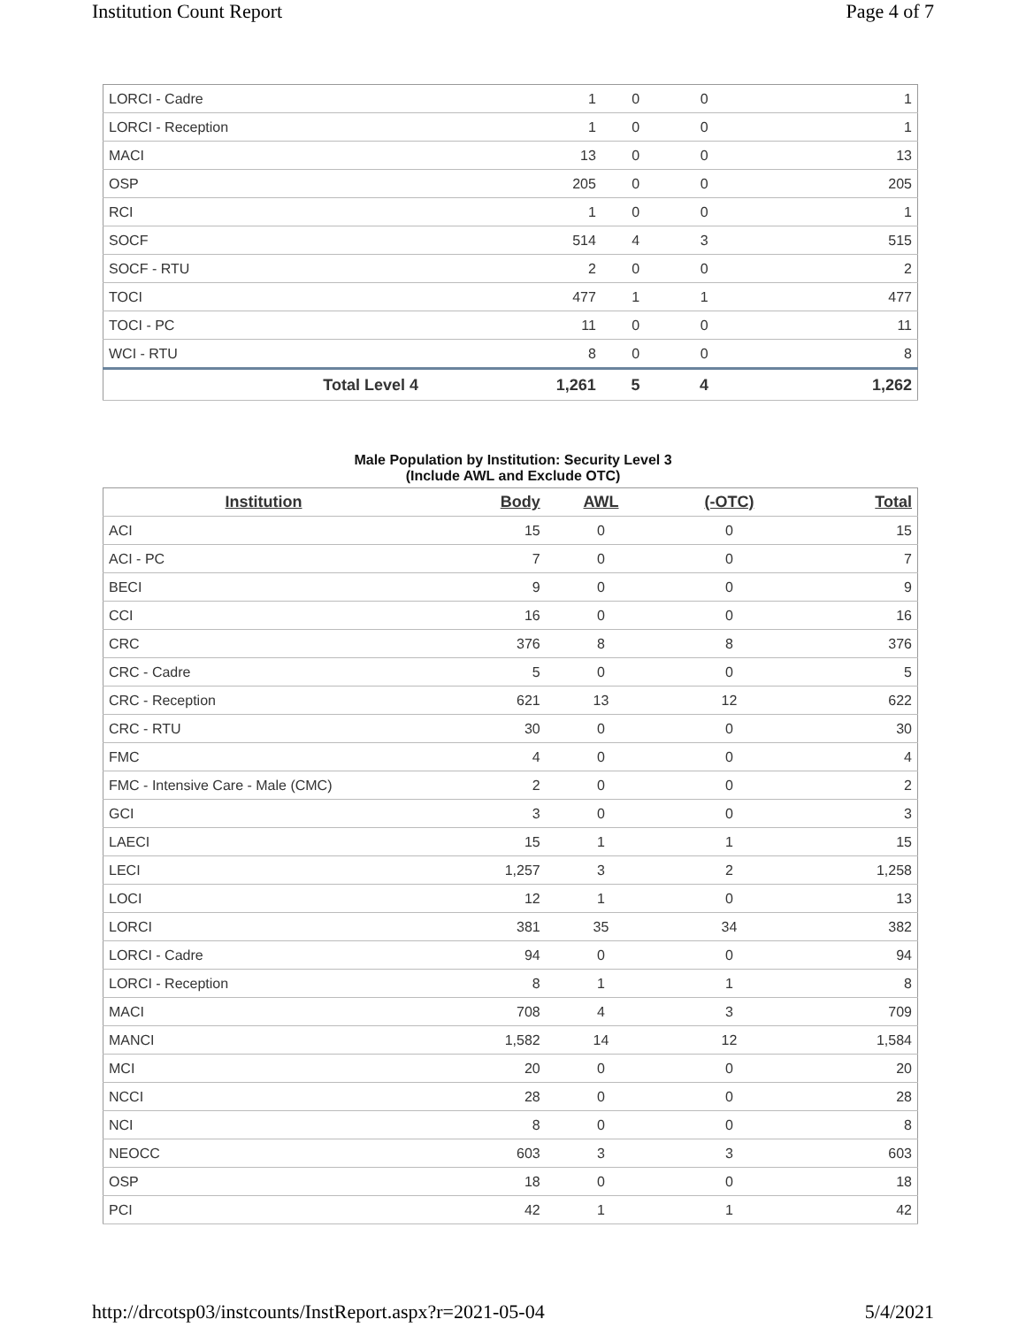Institution Count Report Page 4 of 7
| LORCI - Cadre | 1 | 0 | 0 | 1 |
| LORCI - Reception | 1 | 0 | 0 | 1 |
| MACI | 13 | 0 | 0 | 13 |
| OSP | 205 | 0 | 0 | 205 |
| RCI | 1 | 0 | 0 | 1 |
| SOCF | 514 | 4 | 3 | 515 |
| SOCF - RTU | 2 | 0 | 0 | 2 |
| TOCI | 477 | 1 | 1 | 477 |
| TOCI - PC | 11 | 0 | 0 | 11 |
| WCI - RTU | 8 | 0 | 0 | 8 |
| Total Level 4 | 1,261 | 5 | 4 | 1,262 |
Male Population by Institution: Security Level 3
(Include AWL and Exclude OTC)
| Institution | Body | AWL | (-OTC) | Total |
| --- | --- | --- | --- | --- |
| ACI | 15 | 0 | 0 | 15 |
| ACI - PC | 7 | 0 | 0 | 7 |
| BECI | 9 | 0 | 0 | 9 |
| CCI | 16 | 0 | 0 | 16 |
| CRC | 376 | 8 | 8 | 376 |
| CRC - Cadre | 5 | 0 | 0 | 5 |
| CRC - Reception | 621 | 13 | 12 | 622 |
| CRC - RTU | 30 | 0 | 0 | 30 |
| FMC | 4 | 0 | 0 | 4 |
| FMC - Intensive Care - Male (CMC) | 2 | 0 | 0 | 2 |
| GCI | 3 | 0 | 0 | 3 |
| LAECI | 15 | 1 | 1 | 15 |
| LECI | 1,257 | 3 | 2 | 1,258 |
| LOCI | 12 | 1 | 0 | 13 |
| LORCI | 381 | 35 | 34 | 382 |
| LORCI - Cadre | 94 | 0 | 0 | 94 |
| LORCI - Reception | 8 | 1 | 1 | 8 |
| MACI | 708 | 4 | 3 | 709 |
| MANCI | 1,582 | 14 | 12 | 1,584 |
| MCI | 20 | 0 | 0 | 20 |
| NCCI | 28 | 0 | 0 | 28 |
| NCI | 8 | 0 | 0 | 8 |
| NEOCC | 603 | 3 | 3 | 603 |
| OSP | 18 | 0 | 0 | 18 |
| PCI | 42 | 1 | 1 | 42 |
http://drcotsp03/instcounts/InstReport.aspx?r=2021-05-04 5/4/2021